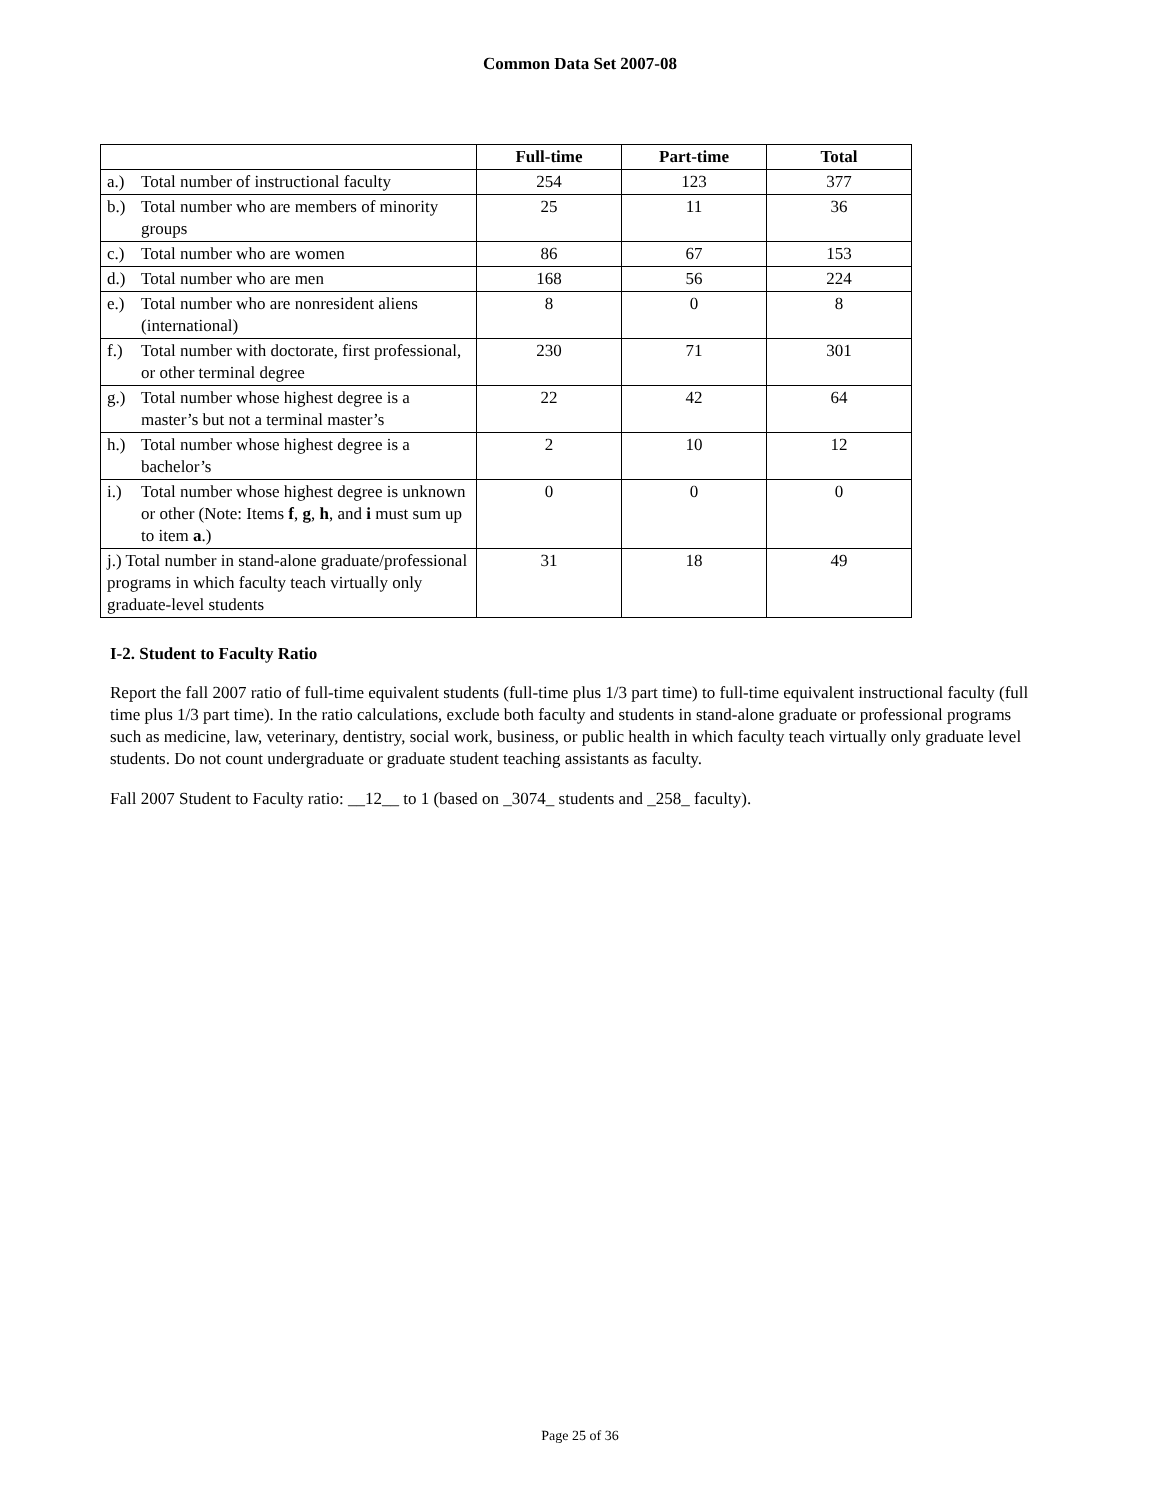Common Data Set 2007-08
| | Full-time | Part-time | Total |
| --- | --- | --- | --- |
| a.) Total number of instructional faculty | 254 | 123 | 377 |
| b.) Total number who are members of minority groups | 25 | 11 | 36 |
| c.) Total number who are women | 86 | 67 | 153 |
| d.) Total number who are men | 168 | 56 | 224 |
| e.) Total number who are nonresident aliens (international) | 8 | 0 | 8 |
| f.) Total number with doctorate, first professional, or other terminal degree | 230 | 71 | 301 |
| g.) Total number whose highest degree is a master’s but not a terminal master’s | 22 | 42 | 64 |
| h.) Total number whose highest degree is a bachelor’s | 2 | 10 | 12 |
| i.) Total number whose highest degree is unknown or other (Note: Items f , g , h , and i must sum up to item a .) | 0 | 0 | 0 |
| j.) Total number in stand-alone graduate/professional programs in which faculty teach virtually only graduate-level students | 31 | 18 | 49 |
I-2. Student to Faculty Ratio
Report the fall 2007 ratio of full-time equivalent students (full-time plus 1/3 part time) to full-time equivalent instructional faculty (full time plus 1/3 part time). In the ratio calculations, exclude both faculty and students in stand-alone graduate or professional programs such as medicine, law, veterinary, dentistry, social work, business, or public health in which faculty teach virtually only graduate level students. Do not count undergraduate or graduate student teaching assistants as faculty.
Fall 2007 Student to Faculty ratio: __12__ to 1 (based on _3074_ students and _258_ faculty).
Page 25 of 36